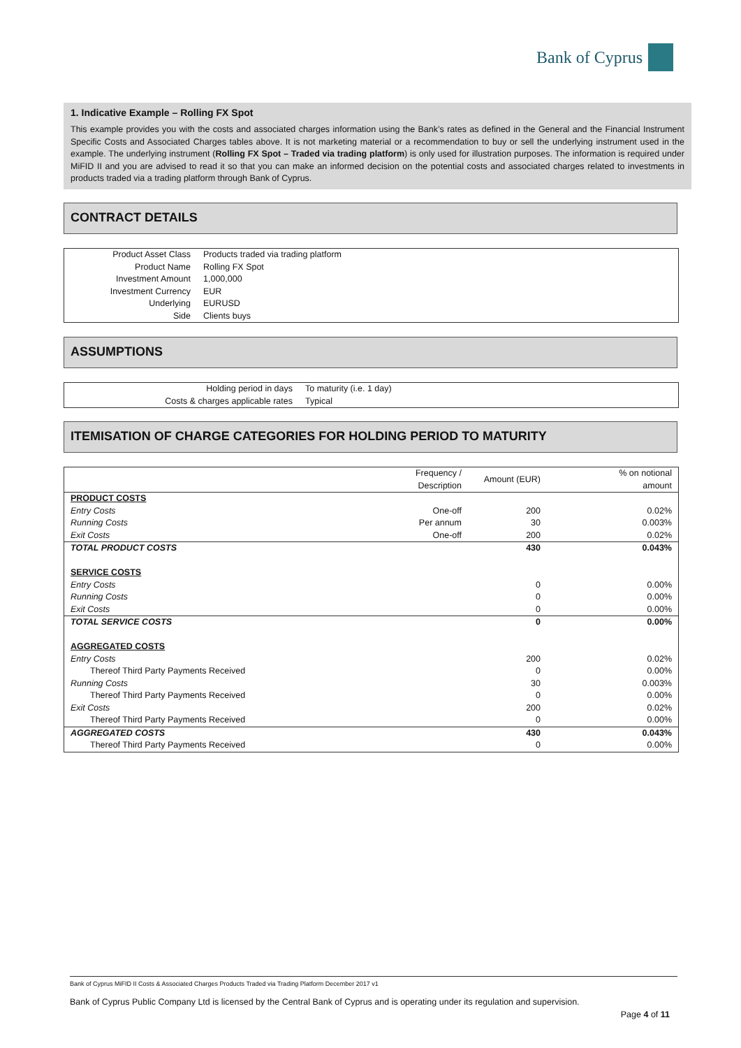Bank of Cyprus
1. Indicative Example – Rolling FX Spot
This example provides you with the costs and associated charges information using the Bank’s rates as defined in the General and the Financial Instrument Specific Costs and Associated Charges tables above. It is not marketing material or a recommendation to buy or sell the underlying instrument used in the example. The underlying instrument (Rolling FX Spot – Traded via trading platform) is only used for illustration purposes. The information is required under MiFID II and you are advised to read it so that you can make an informed decision on the potential costs and associated charges related to investments in products traded via a trading platform through Bank of Cyprus.
CONTRACT DETAILS
| Product Asset Class | Products traded via trading platform |
| Product Name | Rolling FX Spot |
| Investment Amount | 1,000,000 |
| Investment Currency | EUR |
| Underlying | EURUSD |
| Side | Clients buys |
ASSUMPTIONS
| Holding period in days | To maturity (i.e. 1 day) |
| Costs & charges applicable rates | Typical |
ITEMISATION OF CHARGE CATEGORIES FOR HOLDING PERIOD TO MATURITY
| | Frequency / Description | Amount (EUR) | % on notional amount |
| --- | --- | --- | --- |
| PRODUCT COSTS | | | |
| Entry Costs | One-off | 200 | 0.02% |
| Running Costs | Per annum | 30 | 0.003% |
| Exit Costs | One-off | 200 | 0.02% |
| TOTAL PRODUCT COSTS | | 430 | 0.043% |
| SERVICE COSTS | | | |
| Entry Costs | | 0 | 0.00% |
| Running Costs | | 0 | 0.00% |
| Exit Costs | | 0 | 0.00% |
| TOTAL SERVICE COSTS | | 0 | 0.00% |
| AGGREGATED COSTS | | | |
| Entry Costs | | 200 | 0.02% |
| Thereof Third Party Payments Received | | 0 | 0.00% |
| Running Costs | | 30 | 0.003% |
| Thereof Third Party Payments Received | | 0 | 0.00% |
| Exit Costs | | 200 | 0.02% |
| Thereof Third Party Payments Received | | 0 | 0.00% |
| AGGREGATED COSTS | | 430 | 0.043% |
| Thereof Third Party Payments Received | | 0 | 0.00% |
Bank of Cyprus MiFID II Costs & Associated Charges Products Traded via Trading Platform December 2017 v1
Bank of Cyprus Public Company Ltd is licensed by the Central Bank of Cyprus and is operating under its regulation and supervision.
Page 4 of 11